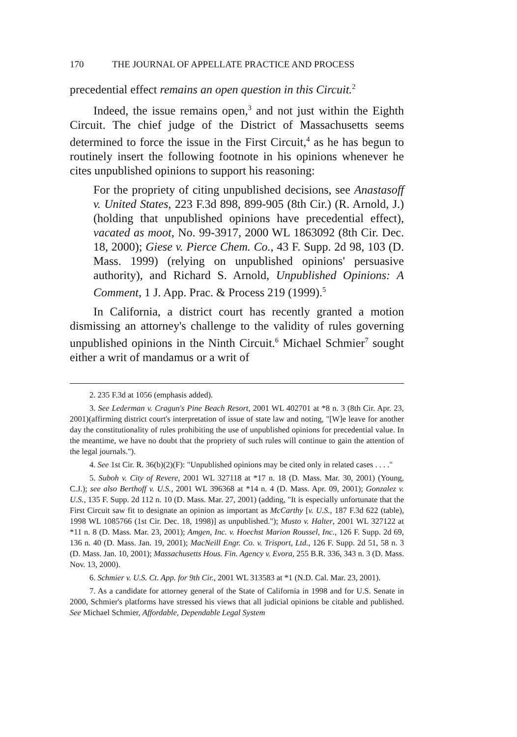170 THE JOURNAL OF APPELLATE PRACTICE AND PROCESS
precedential effect remains an open question in this Circuit.<sup>2</sup>
Indeed, the issue remains open,<sup>3</sup> and not just within the Eighth Circuit. The chief judge of the District of Massachusetts seems determined to force the issue in the First Circuit,<sup>4</sup> as he has begun to routinely insert the following footnote in his opinions whenever he cites unpublished opinions to support his reasoning:
For the propriety of citing unpublished decisions, see Anastasoff v. United States, 223 F.3d 898, 899-905 (8th Cir.) (R. Arnold, J.) (holding that unpublished opinions have precedential effect), vacated as moot, No. 99-3917, 2000 WL 1863092 (8th Cir. Dec. 18, 2000); Giese v. Pierce Chem. Co., 43 F. Supp. 2d 98, 103 (D. Mass. 1999) (relying on unpublished opinions' persuasive authority), and Richard S. Arnold, Unpublished Opinions: A Comment, 1 J. App. Prac. & Process 219 (1999).<sup>5</sup>
In California, a district court has recently granted a motion dismissing an attorney's challenge to the validity of rules governing unpublished opinions in the Ninth Circuit.<sup>6</sup> Michael Schmier<sup>7</sup> sought either a writ of mandamus or a writ of
2. 235 F.3d at 1056 (emphasis added).
3. See Lederman v. Cragun's Pine Beach Resort, 2001 WL 402701 at *8 n. 3 (8th Cir. Apr. 23, 2001)(affirming district court's interpretation of issue of state law and noting, "[W]e leave for another day the constitutionality of rules prohibiting the use of unpublished opinions for precedential value. In the meantime, we have no doubt that the propriety of such rules will continue to gain the attention of the legal journals.").
4. See 1st Cir. R. 36(b)(2)(F): "Unpublished opinions may be cited only in related cases . . . ."
5. Suboh v. City of Revere, 2001 WL 327118 at *17 n. 18 (D. Mass. Mar. 30, 2001) (Young, C.J.); see also Berthoff v. U.S., 2001 WL 396368 at *14 n. 4 (D. Mass. Apr. 09, 2001); Gonzalez v. U.S., 135 F. Supp. 2d 112 n. 10 (D. Mass. Mar. 27, 2001) (adding, "It is especially unfortunate that the First Circuit saw fit to designate an opinion as important as McCarthy [v. U.S., 187 F.3d 622 (table), 1998 WL 1085766 (1st Cir. Dec. 18, 1998)] as unpublished."); Musto v. Halter, 2001 WL 327122 at *11 n. 8 (D. Mass. Mar. 23, 2001); Amgen, Inc. v. Hoechst Marion Roussel, Inc., 126 F. Supp. 2d 69, 136 n. 40 (D. Mass. Jan. 19, 2001); MacNeill Engr. Co. v. Trisport, Ltd., 126 F. Supp. 2d 51, 58 n. 3 (D. Mass. Jan. 10, 2001); Massachusetts Hous. Fin. Agency v. Evora, 255 B.R. 336, 343 n. 3 (D. Mass. Nov. 13, 2000).
6. Schmier v. U.S. Ct. App. for 9th Cir., 2001 WL 313583 at *1 (N.D. Cal. Mar. 23, 2001).
7. As a candidate for attorney general of the State of California in 1998 and for U.S. Senate in 2000, Schmier's platforms have stressed his views that all judicial opinions be citable and published. See Michael Schmier, Affordable, Dependable Legal System